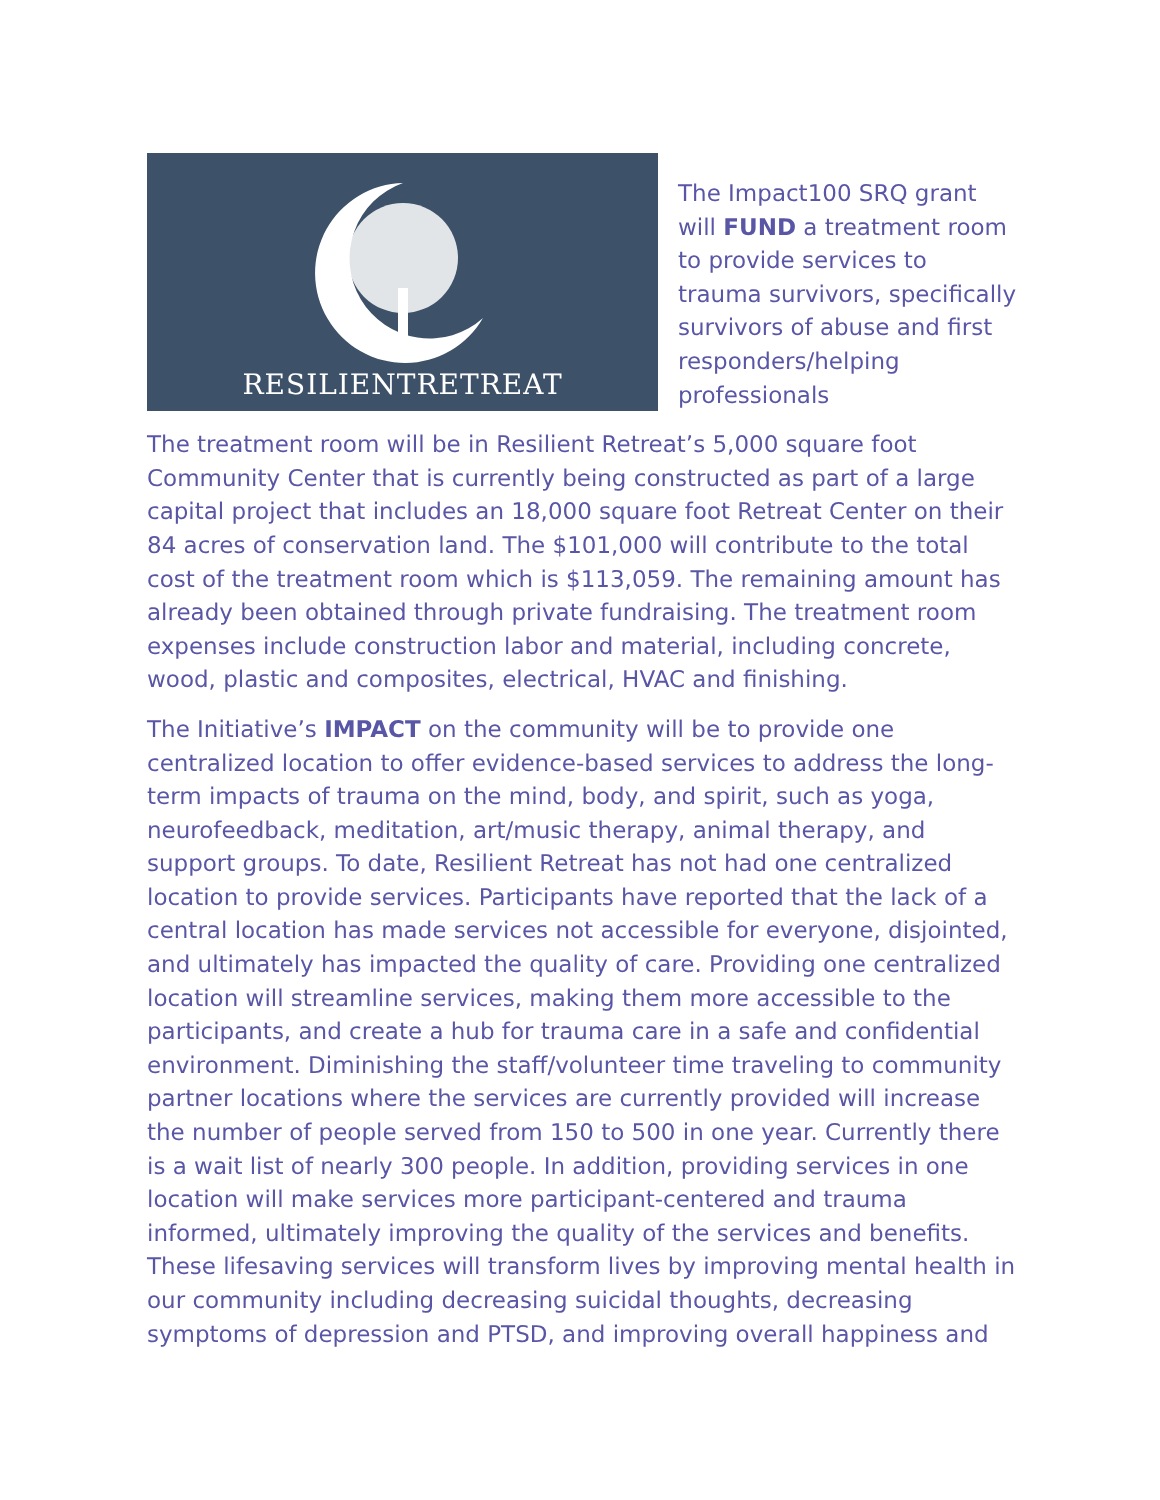RESILIENTRETREAT
The Impact100 SRQ grant will FUND a treatment room to provide services to trauma survivors, specifically survivors of abuse and first responders/helping professionals
The treatment room will be in Resilient Retreat’s 5,000 square foot Community Center that is currently being constructed as part of a large capital project that includes an 18,000 square foot Retreat Center on their 84 acres of conservation land. The $101,000 will contribute to the total cost of the treatment room which is $113,059. The remaining amount has already been obtained through private fundraising. The treatment room expenses include construction labor and material, including concrete, wood, plastic and composites, electrical, HVAC and finishing.
The Initiative’s IMPACT on the community will be to provide one centralized location to offer evidence-based services to address the long-term impacts of trauma on the mind, body, and spirit, such as yoga, neurofeedback, meditation, art/music therapy, animal therapy, and support groups. To date, Resilient Retreat has not had one centralized location to provide services. Participants have reported that the lack of a central location has made services not accessible for everyone, disjointed, and ultimately has impacted the quality of care. Providing one centralized location will streamline services, making them more accessible to the participants, and create a hub for trauma care in a safe and confidential environment. Diminishing the staff/volunteer time traveling to community partner locations where the services are currently provided will increase the number of people served from 150 to 500 in one year. Currently there is a wait list of nearly 300 people. In addition, providing services in one location will make services more participant-centered and trauma informed, ultimately improving the quality of the services and benefits. These lifesaving services will transform lives by improving mental health in our community including decreasing suicidal thoughts, decreasing symptoms of depression and PTSD, and improving overall happiness and